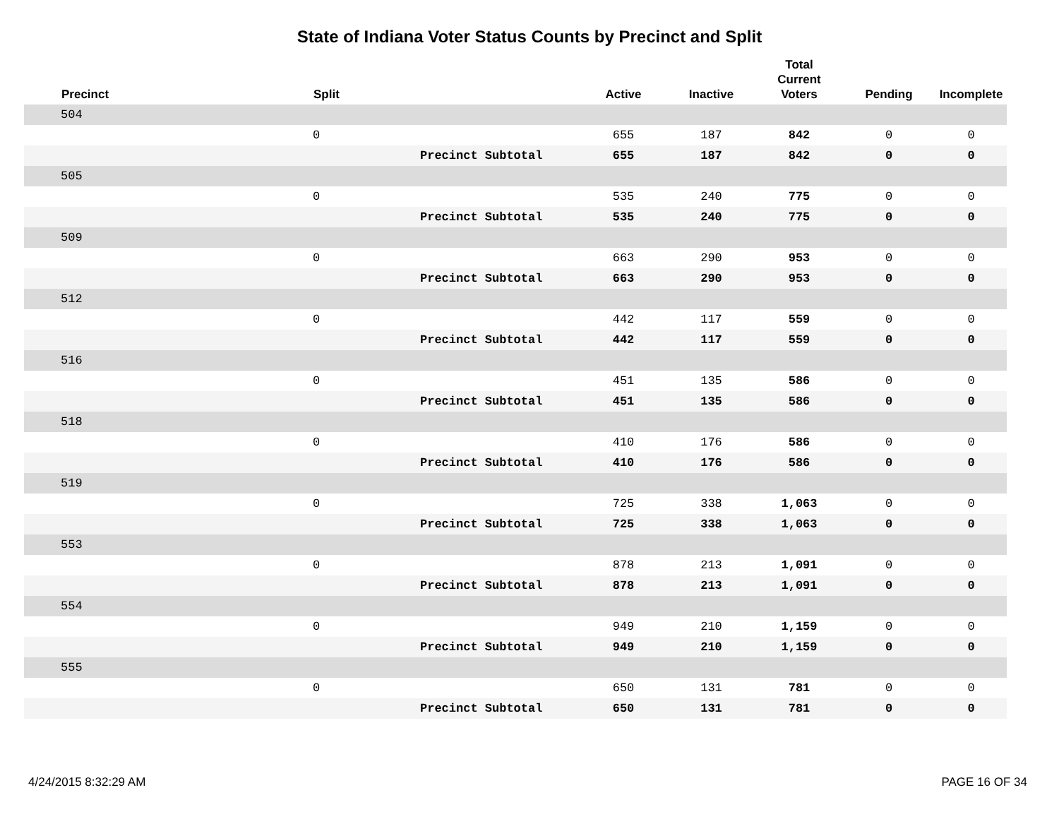State of Indiana Voter Status Counts by Precinct and Split
| | Precinct | Split | | Active | Inactive | Total Current Voters | Pending | Incomplete |
| --- | --- | --- | --- | --- | --- | --- | --- | --- |
| | 504 | | | | | | | |
| | | 0 | | 655 | 187 | 842 | 0 | 0 |
| | | | Precinct Subtotal | 655 | 187 | 842 | 0 | 0 |
| | 505 | | | | | | | |
| | | 0 | | 535 | 240 | 775 | 0 | 0 |
| | | | Precinct Subtotal | 535 | 240 | 775 | 0 | 0 |
| | 509 | | | | | | | |
| | | 0 | | 663 | 290 | 953 | 0 | 0 |
| | | | Precinct Subtotal | 663 | 290 | 953 | 0 | 0 |
| | 512 | | | | | | | |
| | | 0 | | 442 | 117 | 559 | 0 | 0 |
| | | | Precinct Subtotal | 442 | 117 | 559 | 0 | 0 |
| | 516 | | | | | | | |
| | | 0 | | 451 | 135 | 586 | 0 | 0 |
| | | | Precinct Subtotal | 451 | 135 | 586 | 0 | 0 |
| | 518 | | | | | | | |
| | | 0 | | 410 | 176 | 586 | 0 | 0 |
| | | | Precinct Subtotal | 410 | 176 | 586 | 0 | 0 |
| | 519 | | | | | | | |
| | | 0 | | 725 | 338 | 1,063 | 0 | 0 |
| | | | Precinct Subtotal | 725 | 338 | 1,063 | 0 | 0 |
| | 553 | | | | | | | |
| | | 0 | | 878 | 213 | 1,091 | 0 | 0 |
| | | | Precinct Subtotal | 878 | 213 | 1,091 | 0 | 0 |
| | 554 | | | | | | | |
| | | 0 | | 949 | 210 | 1,159 | 0 | 0 |
| | | | Precinct Subtotal | 949 | 210 | 1,159 | 0 | 0 |
| | 555 | | | | | | | |
| | | 0 | | 650 | 131 | 781 | 0 | 0 |
| | | | Precinct Subtotal | 650 | 131 | 781 | 0 | 0 |
4/24/2015 8:32:29 AM PAGE 16 OF 34